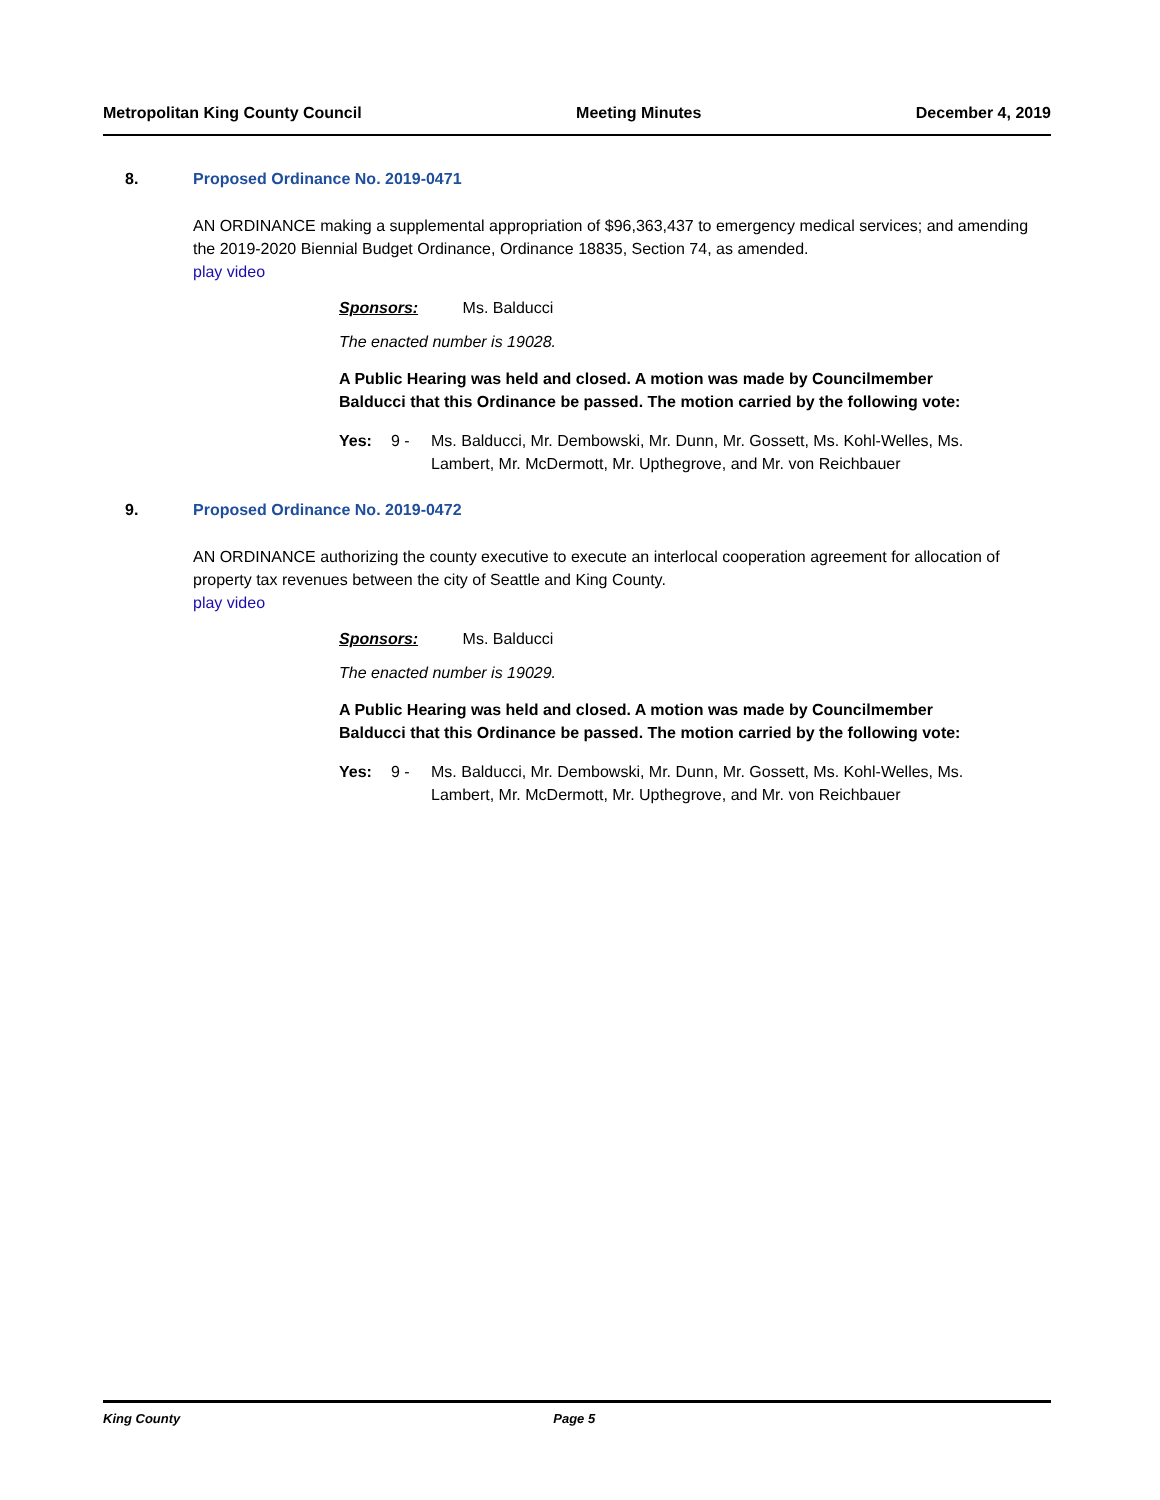Metropolitan King County Council Meeting Minutes December 4, 2019
8. Proposed Ordinance No. 2019-0471
AN ORDINANCE making a supplemental appropriation of $96,363,437 to emergency medical services; and amending the 2019-2020 Biennial Budget Ordinance, Ordinance 18835, Section 74, as amended.
play video
Sponsors: Ms. Balducci
The enacted number is 19028.
A Public Hearing was held and closed. A motion was made by Councilmember Balducci that this Ordinance be passed. The motion carried by the following vote:
Yes: 9 - Ms. Balducci, Mr. Dembowski, Mr. Dunn, Mr. Gossett, Ms. Kohl-Welles, Ms. Lambert, Mr. McDermott, Mr. Upthegrove, and Mr. von Reichbauer
9. Proposed Ordinance No. 2019-0472
AN ORDINANCE authorizing the county executive to execute an interlocal cooperation agreement for allocation of property tax revenues between the city of Seattle and King County.
play video
Sponsors: Ms. Balducci
The enacted number is 19029.
A Public Hearing was held and closed. A motion was made by Councilmember Balducci that this Ordinance be passed. The motion carried by the following vote:
Yes: 9 - Ms. Balducci, Mr. Dembowski, Mr. Dunn, Mr. Gossett, Ms. Kohl-Welles, Ms. Lambert, Mr. McDermott, Mr. Upthegrove, and Mr. von Reichbauer
King County Page 5